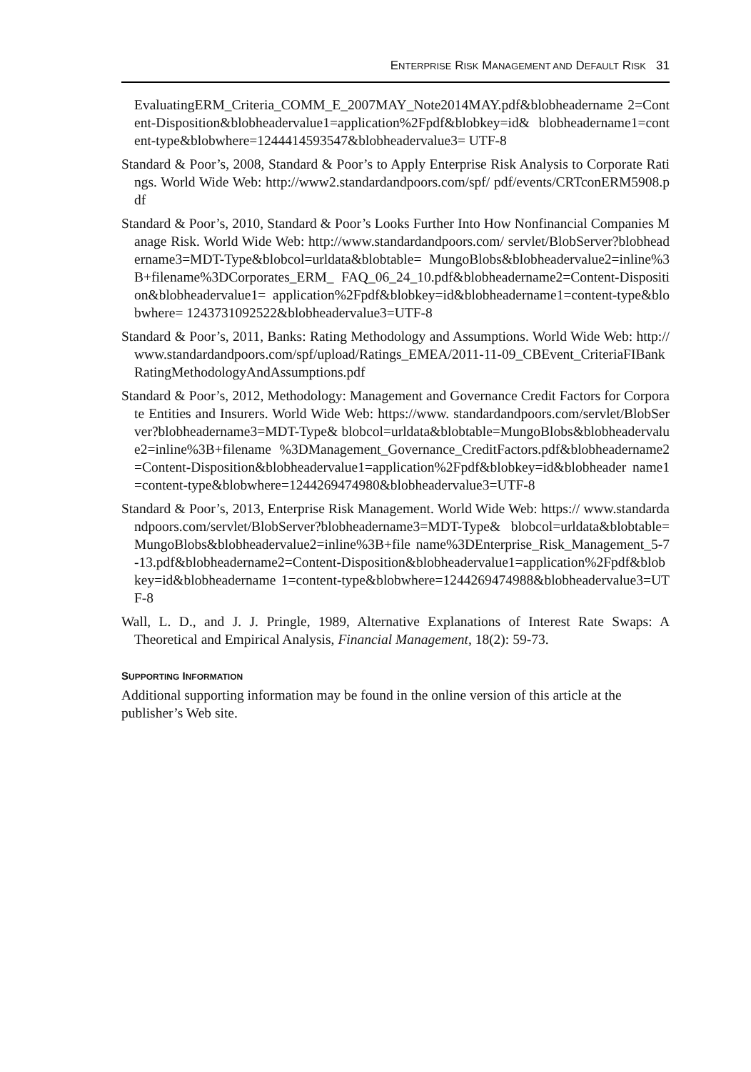ENTERPRISE RISK MANAGEMENT AND DEFAULT RISK 31
EvaluatingERM_Criteria_COMM_E_2007MAY_Note2014MAY.pdf&blobheadername 2=Content-Disposition&blobheadervalue1=application%2Fpdf&blobkey=id& blobheadername1=content-type&blobwhere=1244414593547&blobheadervalue3= UTF-8
Standard & Poor’s, 2008, Standard & Poor’s to Apply Enterprise Risk Analysis to Corporate Ratings. World Wide Web: http://www2.standardandpoors.com/spf/ pdf/events/CRTconERM5908.pdf
Standard & Poor’s, 2010, Standard & Poor’s Looks Further Into How Nonfinancial Companies Manage Risk. World Wide Web: http://www.standardandpoors.com/ servlet/BlobServer?blobheadername3=MDT-Type&blobcol=urldata&blobtable= MungoBlobs&blobheadervalue2=inline%3B+filename%3DCorporates_ERM_ FAQ_06_24_10.pdf&blobheadername2=Content-Disposition&blobheadervalue1= application%2Fpdf&blobkey=id&blobheadername1=content-type&blobwhere= 1243731092522&blobheadervalue3=UTF-8
Standard & Poor’s, 2011, Banks: Rating Methodology and Assumptions. World Wide Web: http://www.standardandpoors.com/spf/upload/Ratings_EMEA/2011-11-09_CBEvent_CriteriaFIBankRatingMethodologyAndAssumptions.pdf
Standard & Poor’s, 2012, Methodology: Management and Governance Credit Factors for Corporate Entities and Insurers. World Wide Web: https://www. standardandpoors.com/servlet/BlobServer?blobheadername3=MDT-Type& blobcol=urldata&blobtable=MungoBlobs&blobheadervalue2=inline%3B+filename %3DManagement_Governance_CreditFactors.pdf&blobheadername2=Content-Disposition&blobheadervalue1=application%2Fpdf&blobkey=id&blobheader name1=content-type&blobwhere=1244269474980&blobheadervalue3=UTF-8
Standard & Poor’s, 2013, Enterprise Risk Management. World Wide Web: https:// www.standardandpoors.com/servlet/BlobServer?blobheadername3=MDT-Type& blobcol=urldata&blobtable=MungoBlobs&blobheadervalue2=inline%3B+file name%3DEnterprise_Risk_Management_5-7-13.pdf&blobheadername2=Content-Disposition&blobheadervalue1=application%2Fpdf&blobkey=id&blobheadername 1=content-type&blobwhere=1244269474988&blobheadervalue3=UTF-8
Wall, L. D., and J. J. Pringle, 1989, Alternative Explanations of Interest Rate Swaps: A Theoretical and Empirical Analysis, Financial Management, 18(2): 59-73.
SUPPORTING INFORMATION
Additional supporting information may be found in the online version of this article at the publisher’s Web site.